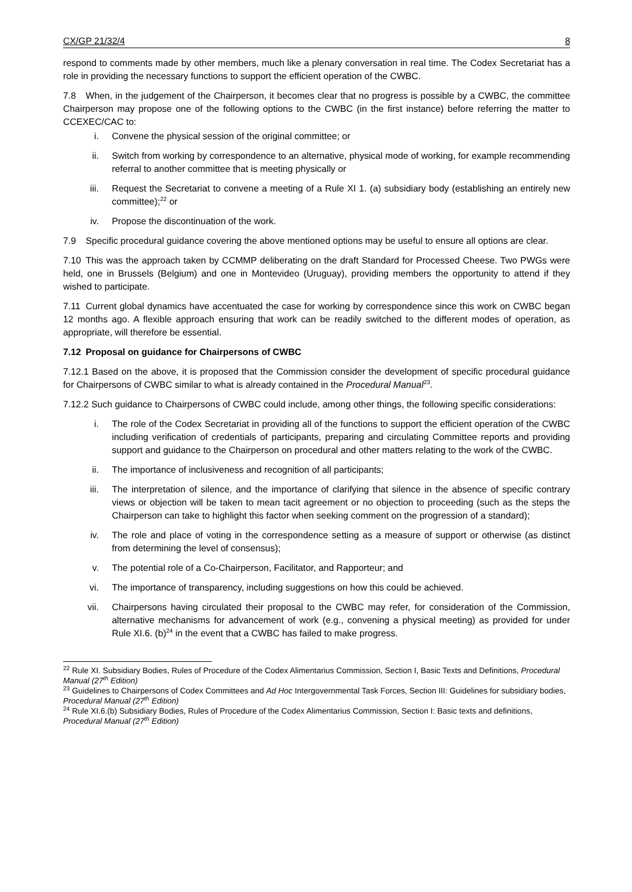CX/GP 21/32/4 8
respond to comments made by other members, much like a plenary conversation in real time. The Codex Secretariat has a role in providing the necessary functions to support the efficient operation of the CWBC.
7.8 When, in the judgement of the Chairperson, it becomes clear that no progress is possible by a CWBC, the committee Chairperson may propose one of the following options to the CWBC (in the first instance) before referring the matter to CCEXEC/CAC to:
i. Convene the physical session of the original committee; or
ii. Switch from working by correspondence to an alternative, physical mode of working, for example recommending referral to another committee that is meeting physically or
iii. Request the Secretariat to convene a meeting of a Rule XI 1. (a) subsidiary body (establishing an entirely new committee);<sup>22</sup> or
iv. Propose the discontinuation of the work.
7.9 Specific procedural guidance covering the above mentioned options may be useful to ensure all options are clear.
7.10 This was the approach taken by CCMMP deliberating on the draft Standard for Processed Cheese. Two PWGs were held, one in Brussels (Belgium) and one in Montevideo (Uruguay), providing members the opportunity to attend if they wished to participate.
7.11 Current global dynamics have accentuated the case for working by correspondence since this work on CWBC began 12 months ago. A flexible approach ensuring that work can be readily switched to the different modes of operation, as appropriate, will therefore be essential.
7.12 Proposal on guidance for Chairpersons of CWBC
7.12.1 Based on the above, it is proposed that the Commission consider the development of specific procedural guidance for Chairpersons of CWBC similar to what is already contained in the Procedural Manual<sup>23</sup>.
7.12.2 Such guidance to Chairpersons of CWBC could include, among other things, the following specific considerations:
i. The role of the Codex Secretariat in providing all of the functions to support the efficient operation of the CWBC including verification of credentials of participants, preparing and circulating Committee reports and providing support and guidance to the Chairperson on procedural and other matters relating to the work of the CWBC.
ii. The importance of inclusiveness and recognition of all participants;
iii. The interpretation of silence, and the importance of clarifying that silence in the absence of specific contrary views or objection will be taken to mean tacit agreement or no objection to proceeding (such as the steps the Chairperson can take to highlight this factor when seeking comment on the progression of a standard);
iv. The role and place of voting in the correspondence setting as a measure of support or otherwise (as distinct from determining the level of consensus);
v. The potential role of a Co-Chairperson, Facilitator, and Rapporteur; and
vi. The importance of transparency, including suggestions on how this could be achieved.
vii. Chairpersons having circulated their proposal to the CWBC may refer, for consideration of the Commission, alternative mechanisms for advancement of work (e.g., convening a physical meeting) as provided for under Rule XI.6. (b)<sup>24</sup> in the event that a CWBC has failed to make progress.
<sup>22</sup> Rule XI. Subsidiary Bodies, Rules of Procedure of the Codex Alimentarius Commission, Section I, Basic Texts and Definitions, Procedural Manual (27<sup>th</sup> Edition)
<sup>23</sup> Guidelines to Chairpersons of Codex Committees and Ad Hoc Intergovernmental Task Forces, Section III: Guidelines for subsidiary bodies, Procedural Manual (27<sup>th</sup> Edition)
<sup>24</sup> Rule XI.6.(b) Subsidiary Bodies, Rules of Procedure of the Codex Alimentarius Commission, Section I: Basic texts and definitions, Procedural Manual (27<sup>th</sup> Edition)